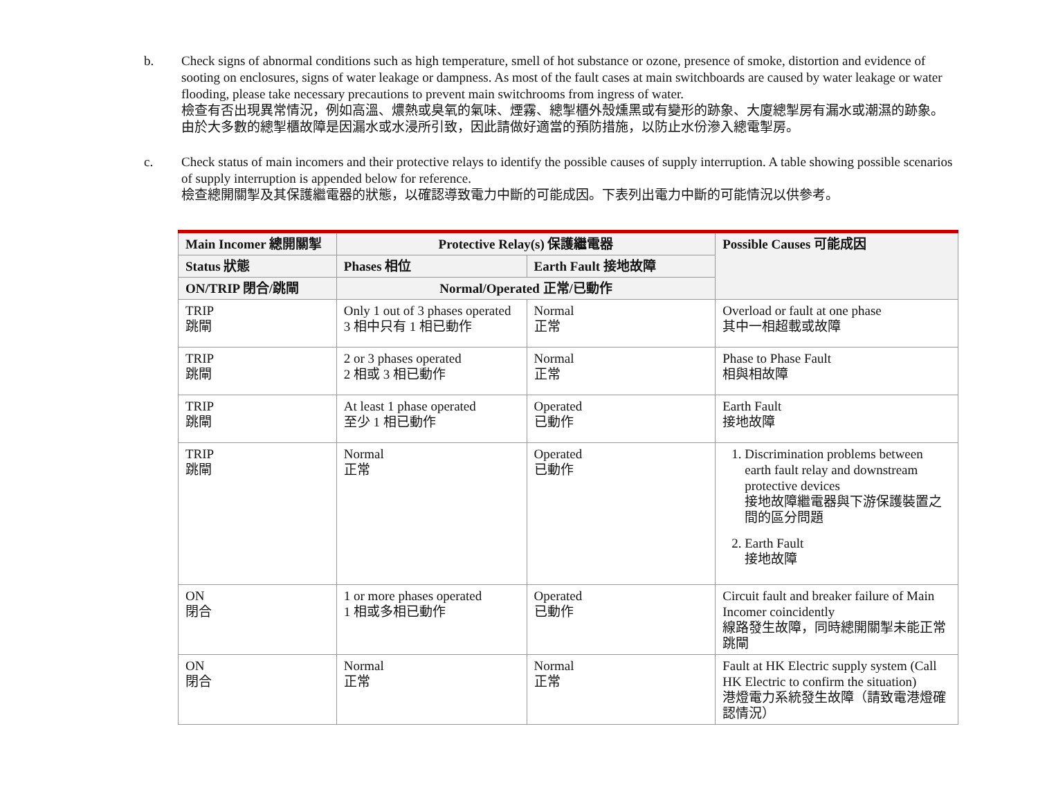b. Check signs of abnormal conditions such as high temperature, smell of hot substance or ozone, presence of smoke, distortion and evidence of sooting on enclosures, signs of water leakage or dampness. As most of the fault cases at main switchboards are caused by water leakage or water flooding, please take necessary precautions to prevent main switchrooms from ingress of water.
檢查有否出現異常情況，例如高溫、燶熱或臭氧的氣味、煙霧、總掣櫃外殼燻黑或有變形的跡象、大廈總掣房有漏水或潮濕的跡象。由於大多數的總掣櫃故障是因漏水或水浸所引致，因此請做好適當的預防措施，以防止水份滲入總電掣房。
c. Check status of main incomers and their protective relays to identify the possible causes of supply interruption. A table showing possible scenarios of supply interruption is appended below for reference.
檢查總開關掣及其保護繼電器的狀態，以確認導致電力中斷的可能成因。下表列出電力中斷的可能情況以供參考。
| Main Incomer 總開關掣 | Protective Relay(s) 保護繼電器 | | Possible Causes 可能成因 |
| --- | --- | --- | --- |
| Status 狀態 | Phases 相位 | Earth Fault 接地故障 | |
| ON/TRIP 閉合/跳閘 | Normal/Operated 正常/已動作 | | |
| TRIP 跳閘 | Only 1 out of 3 phases operated 3 相中只有 1 相已動作 | Normal 正常 | Overload or fault at one phase 其中一相超載或故障 |
| TRIP 跳閘 | 2 or 3 phases operated 2 相或 3 相已動作 | Normal 正常 | Phase to Phase Fault 相與相故障 |
| TRIP 跳閘 | At least 1 phase operated 至少 1 相已動作 | Operated 已動作 | Earth Fault 接地故障 |
| TRIP 跳閘 | Normal 正常 | Operated 已動作 | 1. Discrimination problems between earth fault relay and downstream protective devices 接地故障繼電器與下游保護裝置之間的區分問題 2. Earth Fault 接地故障 |
| ON 閉合 | 1 or more phases operated 1 相或多相已動作 | Operated 已動作 | Circuit fault and breaker failure of Main Incomer coincidently 線路發生故障，同時總開關掣未能正常跳閘 |
| ON 閉合 | Normal 正常 | Normal 正常 | Fault at HK Electric supply system (Call HK Electric to confirm the situation) 港燈電力系統發生故障（請致電港燈確認情況） |